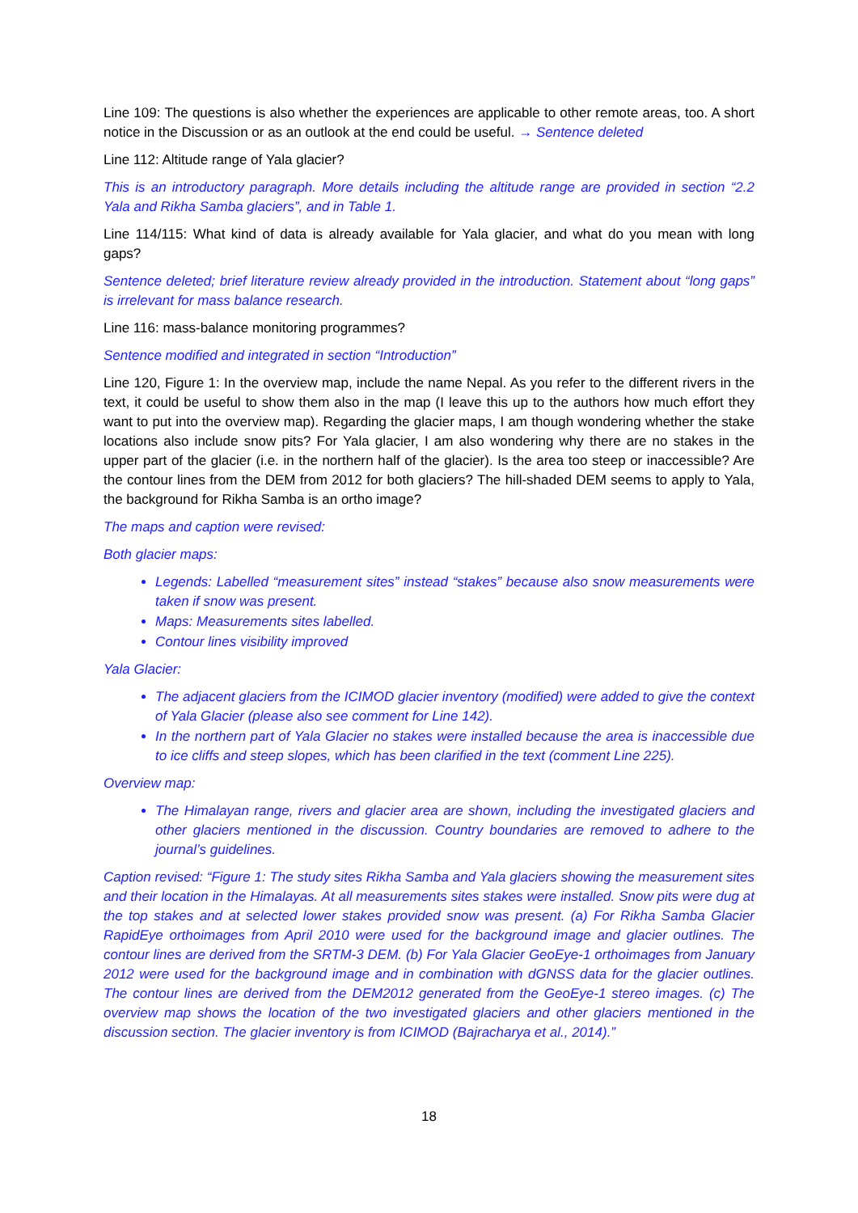Line 109: The questions is also whether the experiences are applicable to other remote areas, too. A short notice in the Discussion or as an outlook at the end could be useful. → Sentence deleted
Line 112: Altitude range of Yala glacier?
This is an introductory paragraph. More details including the altitude range are provided in section “2.2 Yala and Rikha Samba glaciers”, and in Table 1.
Line 114/115: What kind of data is already available for Yala glacier, and what do you mean with long gaps?
Sentence deleted; brief literature review already provided in the introduction. Statement about “long gaps” is irrelevant for mass balance research.
Line 116: mass-balance monitoring programmes?
Sentence modified and integrated in section “Introduction”
Line 120, Figure 1: In the overview map, include the name Nepal. As you refer to the different rivers in the text, it could be useful to show them also in the map (I leave this up to the authors how much effort they want to put into the overview map). Regarding the glacier maps, I am though wondering whether the stake locations also include snow pits? For Yala glacier, I am also wondering why there are no stakes in the upper part of the glacier (i.e. in the northern half of the glacier). Is the area too steep or inaccessible? Are the contour lines from the DEM from 2012 for both glaciers? The hill-shaded DEM seems to apply to Yala, the background for Rikha Samba is an ortho image?
The maps and caption were revised:
Both glacier maps:
Legends: Labelled “measurement sites” instead “stakes” because also snow measurements were taken if snow was present.
Maps: Measurements sites labelled.
Contour lines visibility improved
Yala Glacier:
The adjacent glaciers from the ICIMOD glacier inventory (modified) were added to give the context of Yala Glacier (please also see comment for Line 142).
In the northern part of Yala Glacier no stakes were installed because the area is inaccessible due to ice cliffs and steep slopes, which has been clarified in the text (comment Line 225).
Overview map:
The Himalayan range, rivers and glacier area are shown, including the investigated glaciers and other glaciers mentioned in the discussion. Country boundaries are removed to adhere to the journal’s guidelines.
Caption revised: “Figure 1: The study sites Rikha Samba and Yala glaciers showing the measurement sites and their location in the Himalayas. At all measurements sites stakes were installed. Snow pits were dug at the top stakes and at selected lower stakes provided snow was present. (a) For Rikha Samba Glacier RapidEye orthoimages from April 2010 were used for the background image and glacier outlines. The contour lines are derived from the SRTM-3 DEM. (b) For Yala Glacier GeoEye-1 orthoimages from January 2012 were used for the background image and in combination with dGNSS data for the glacier outlines. The contour lines are derived from the DEM2012 generated from the GeoEye-1 stereo images. (c) The overview map shows the location of the two investigated glaciers and other glaciers mentioned in the discussion section. The glacier inventory is from ICIMOD (Bajracharya et al., 2014).”
18